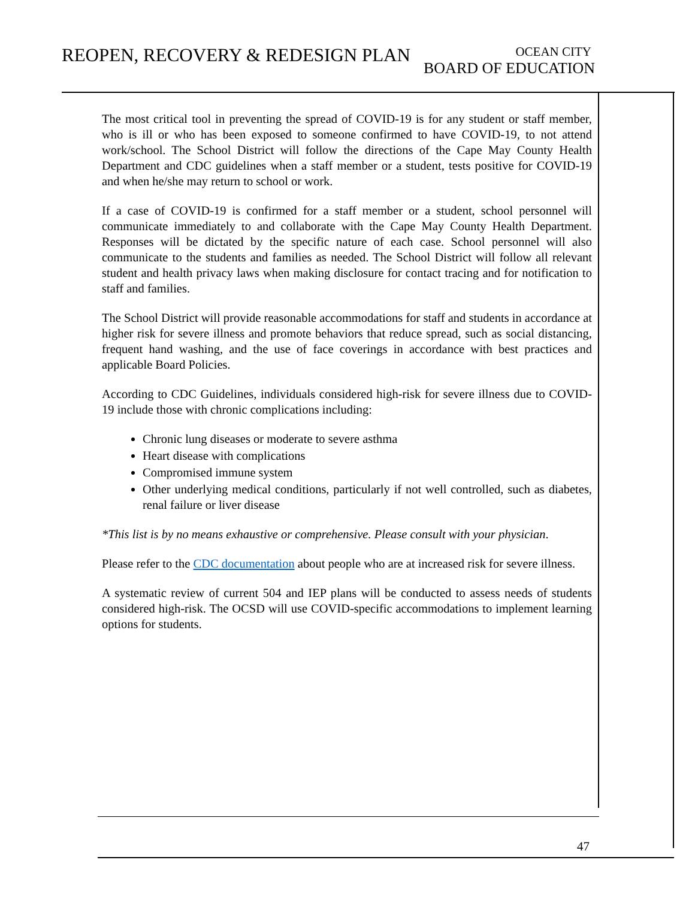REOPEN, RECOVERY & REDESIGN PLAN
OCEAN CITY
BOARD OF EDUCATION
The most critical tool in preventing the spread of COVID-19 is for any student or staff member, who is ill or who has been exposed to someone confirmed to have COVID-19, to not attend work/school. The School District will follow the directions of the Cape May County Health Department and CDC guidelines when a staff member or a student, tests positive for COVID-19 and when he/she may return to school or work.
If a case of COVID-19 is confirmed for a staff member or a student, school personnel will communicate immediately to and collaborate with the Cape May County Health Department. Responses will be dictated by the specific nature of each case. School personnel will also communicate to the students and families as needed. The School District will follow all relevant student and health privacy laws when making disclosure for contact tracing and for notification to staff and families.
The School District will provide reasonable accommodations for staff and students in accordance at higher risk for severe illness and promote behaviors that reduce spread, such as social distancing, frequent hand washing, and the use of face coverings in accordance with best practices and applicable Board Policies.
According to CDC Guidelines, individuals considered high-risk for severe illness due to COVID-19 include those with chronic complications including:
Chronic lung diseases or moderate to severe asthma
Heart disease with complications
Compromised immune system
Other underlying medical conditions, particularly if not well controlled, such as diabetes, renal failure or liver disease
*This list is by no means exhaustive or comprehensive. Please consult with your physician.
Please refer to the CDC documentation about people who are at increased risk for severe illness.
A systematic review of current 504 and IEP plans will be conducted to assess needs of students considered high-risk. The OCSD will use COVID-specific accommodations to implement learning options for students.
47